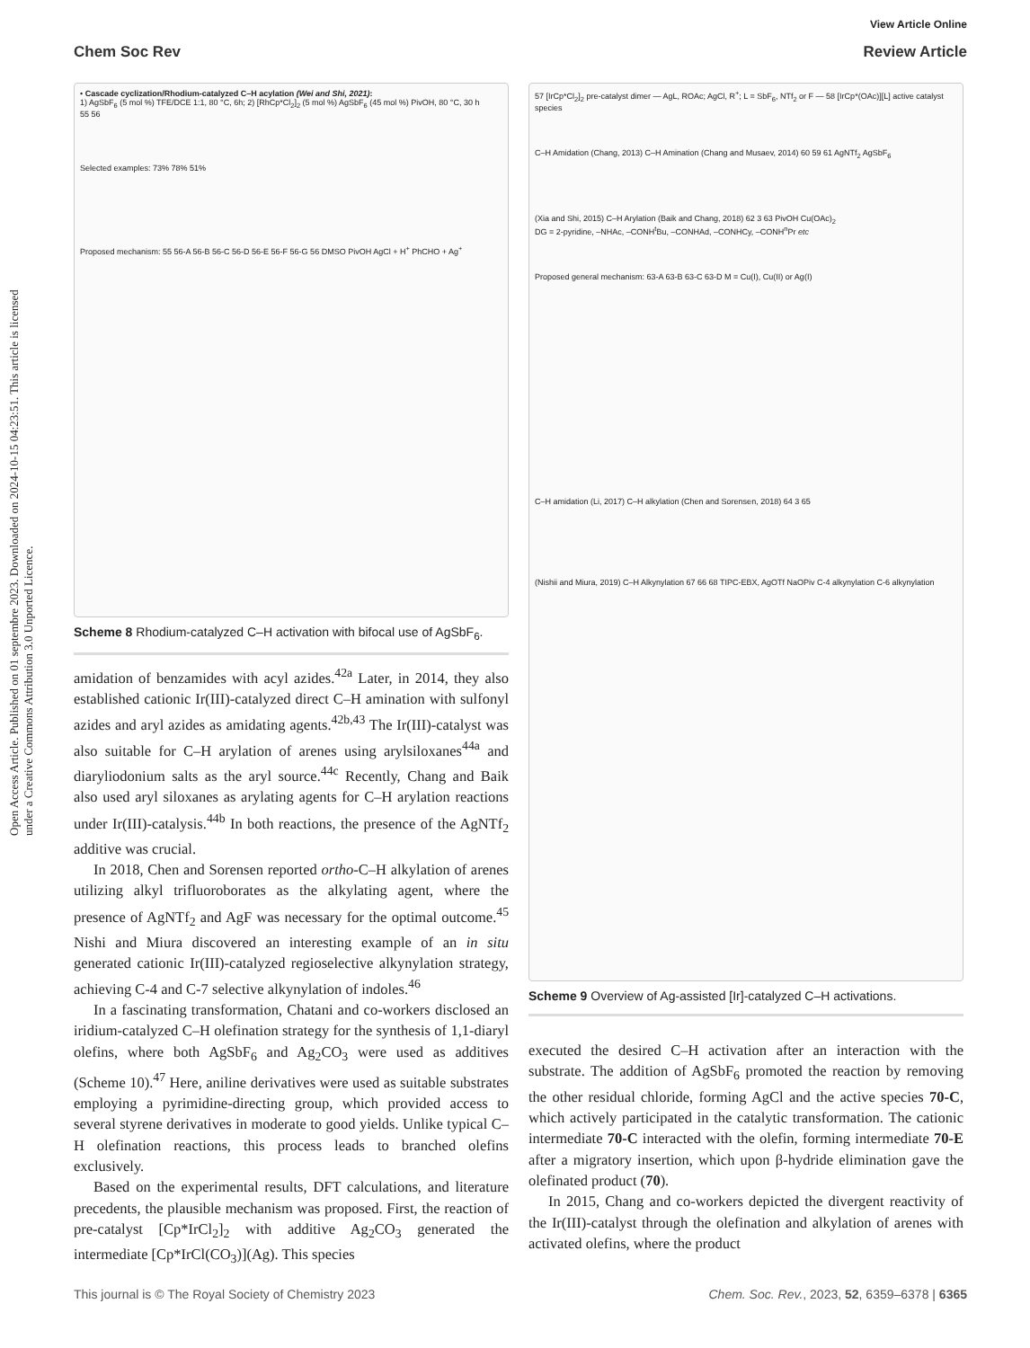View Article Online
Chem Soc Rev Review Article
Open Access Article. Published on 01 septembre 2023. Downloaded on 2024-10-15 04:23:51. This article is licensed under a Creative Commons Attribution 3.0 Unported Licence.
• Cascade cyclization/Rhodium-catalyzed C–H acylation (Wei and Shi, 2021):
1) AgSbF<sub>6</sub> (5 mol %) TFE/DCE 1:1, 80 °C, 6h; 2) [RhCp*Cl<sub>2</sub>]<sub>2</sub> (5 mol %) AgSbF<sub>6</sub> (45 mol %) PivOH, 80 °C, 30 h
55 56
Selected examples: 73% 78% 51%
Proposed mechanism: 55 56-A 56-B 56-C 56-D 56-E 56-F 56-G 56 DMSO PivOH AgCl + H<sup>+</sup> PhCHO + Ag<sup>+</sup>
Scheme 8 Rhodium-catalyzed C–H activation with bifocal use of AgSbF<sub>6</sub>.
amidation of benzamides with acyl azides.<sup>42a</sup> Later, in 2014, they also established cationic Ir(III)-catalyzed direct C–H amination with sulfonyl azides and aryl azides as amidating agents.<sup>42b,43</sup> The Ir(III)-catalyst was also suitable for C–H arylation of arenes using arylsiloxanes<sup>44a</sup> and diaryliodonium salts as the aryl source.<sup>44c</sup> Recently, Chang and Baik also used aryl siloxanes as arylating agents for C–H arylation reactions under Ir(III)-catalysis.<sup>44b</sup> In both reactions, the presence of the AgNTf<sub>2</sub> additive was crucial.
In 2018, Chen and Sorensen reported ortho-C–H alkylation of arenes utilizing alkyl trifluoroborates as the alkylating agent, where the presence of AgNTf<sub>2</sub> and AgF was necessary for the optimal outcome.<sup>45</sup> Nishi and Miura discovered an interesting example of an in situ generated cationic Ir(III)-catalyzed regioselective alkynylation strategy, achieving C-4 and C-7 selective alkynylation of indoles.<sup>46</sup>
In a fascinating transformation, Chatani and co-workers disclosed an iridium-catalyzed C–H olefination strategy for the synthesis of 1,1-diaryl olefins, where both AgSbF<sub>6</sub> and Ag<sub>2</sub>CO<sub>3</sub> were used as additives (Scheme 10).<sup>47</sup> Here, aniline derivatives were used as suitable substrates employing a pyrimidine-directing group, which provided access to several styrene derivatives in moderate to good yields. Unlike typical C–H olefination reactions, this process leads to branched olefins exclusively.
Based on the experimental results, DFT calculations, and literature precedents, the plausible mechanism was proposed. First, the reaction of pre-catalyst [Cp*IrCl<sub>2</sub>]<sub>2</sub> with additive Ag<sub>2</sub>CO<sub>3</sub> generated the intermediate [Cp*IrCl(CO<sub>3</sub>)](Ag). This species
57 [IrCp*Cl<sub>2</sub>]<sub>2</sub> pre-catalyst dimer — AgL, ROAc; AgCl, R<sup>+</sup>; L = SbF<sub>6</sub>, NTf<sub>2</sub> or F — 58 [IrCp*(OAc)][L] active catalyst species
C–H Amidation (Chang, 2013) C–H Amination (Chang and Musaev, 2014) 60 59 61 AgNTf<sub>2</sub> AgSbF<sub>6</sub>
(Xia and Shi, 2015) C–H Arylation (Baik and Chang, 2018) 62 3 63 PivOH Cu(OAc)<sub>2</sub>
DG = 2-pyridine, –NHAc, –CONH<sup>t</sup>Bu, –CONHAd, –CONHCy, –CONH<sup>n</sup>Pr etc
Proposed general mechanism: 63-A 63-B 63-C 63-D M = Cu(I), Cu(II) or Ag(I)
C–H amidation (Li, 2017) C–H alkylation (Chen and Sorensen, 2018) 64 3 65
(Nishii and Miura, 2019) C–H Alkynylation 67 66 68 TIPC-EBX, AgOTf NaOPiv C-4 alkynylation C-6 alkynylation
Scheme 9 Overview of Ag-assisted [Ir]-catalyzed C–H activations.
executed the desired C–H activation after an interaction with the substrate. The addition of AgSbF<sub>6</sub> promoted the reaction by removing the other residual chloride, forming AgCl and the active species 70-C, which actively participated in the catalytic transformation. The cationic intermediate 70-C interacted with the olefin, forming intermediate 70-E after a migratory insertion, which upon β-hydride elimination gave the olefinated product (70).
In 2015, Chang and co-workers depicted the divergent reactivity of the Ir(III)-catalyst through the olefination and alkylation of arenes with activated olefins, where the product
This journal is © The Royal Society of Chemistry 2023 Chem. Soc. Rev., 2023, 52, 6359–6378 | 6365